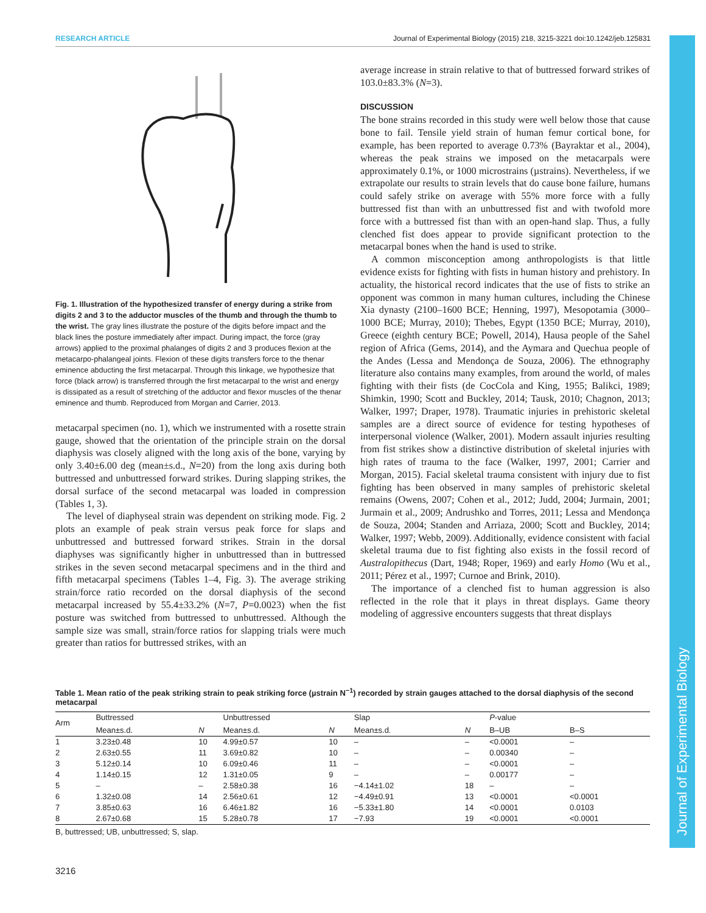RESEARCH ARTICLE Journal of Experimental Biology (2015) 218, 3215-3221 doi:10.1242/jeb.125831
Journal of Experimental Biology
Fig. 1. Illustration of the hypothesized transfer of energy during a strike from digits 2 and 3 to the adductor muscles of the thumb and through the thumb to the wrist. The gray lines illustrate the posture of the digits before impact and the black lines the posture immediately after impact. During impact, the force (gray arrows) applied to the proximal phalanges of digits 2 and 3 produces flexion at the metacarpo-phalangeal joints. Flexion of these digits transfers force to the thenar eminence abducting the first metacarpal. Through this linkage, we hypothesize that force (black arrow) is transferred through the first metacarpal to the wrist and energy is dissipated as a result of stretching of the adductor and flexor muscles of the thenar eminence and thumb. Reproduced from Morgan and Carrier, 2013.
metacarpal specimen (no. 1), which we instrumented with a rosette strain gauge, showed that the orientation of the principle strain on the dorsal diaphysis was closely aligned with the long axis of the bone, varying by only 3.40±6.00 deg (mean±s.d., N=20) from the long axis during both buttressed and unbuttressed forward strikes. During slapping strikes, the dorsal surface of the second metacarpal was loaded in compression (Tables 1, 3).
The level of diaphyseal strain was dependent on striking mode. Fig. 2 plots an example of peak strain versus peak force for slaps and unbuttressed and buttressed forward strikes. Strain in the dorsal diaphyses was significantly higher in unbuttressed than in buttressed strikes in the seven second metacarpal specimens and in the third and fifth metacarpal specimens (Tables 1–4, Fig. 3). The average striking strain/force ratio recorded on the dorsal diaphysis of the second metacarpal increased by 55.4±33.2% (N=7, P=0.0023) when the fist posture was switched from buttressed to unbuttressed. Although the sample size was small, strain/force ratios for slapping trials were much greater than ratios for buttressed strikes, with an
average increase in strain relative to that of buttressed forward strikes of 103.0±83.3% (N=3).
DISCUSSION
The bone strains recorded in this study were well below those that cause bone to fail. Tensile yield strain of human femur cortical bone, for example, has been reported to average 0.73% (Bayraktar et al., 2004), whereas the peak strains we imposed on the metacarpals were approximately 0.1%, or 1000 microstrains (µstrains). Nevertheless, if we extrapolate our results to strain levels that do cause bone failure, humans could safely strike on average with 55% more force with a fully buttressed fist than with an unbuttressed fist and with twofold more force with a buttressed fist than with an open-hand slap. Thus, a fully clenched fist does appear to provide significant protection to the metacarpal bones when the hand is used to strike.
A common misconception among anthropologists is that little evidence exists for fighting with fists in human history and prehistory. In actuality, the historical record indicates that the use of fists to strike an opponent was common in many human cultures, including the Chinese Xia dynasty (2100–1600 BCE; Henning, 1997), Mesopotamia (3000–1000 BCE; Murray, 2010); Thebes, Egypt (1350 BCE; Murray, 2010), Greece (eighth century BCE; Powell, 2014), Hausa people of the Sahel region of Africa (Gems, 2014), and the Aymara and Quechua people of the Andes (Lessa and Mendonça de Souza, 2006). The ethnography literature also contains many examples, from around the world, of males fighting with their fists (de CocCola and King, 1955; Balikci, 1989; Shimkin, 1990; Scott and Buckley, 2014; Tausk, 2010; Chagnon, 2013; Walker, 1997; Draper, 1978). Traumatic injuries in prehistoric skeletal samples are a direct source of evidence for testing hypotheses of interpersonal violence (Walker, 2001). Modern assault injuries resulting from fist strikes show a distinctive distribution of skeletal injuries with high rates of trauma to the face (Walker, 1997, 2001; Carrier and Morgan, 2015). Facial skeletal trauma consistent with injury due to fist fighting has been observed in many samples of prehistoric skeletal remains (Owens, 2007; Cohen et al., 2012; Judd, 2004; Jurmain, 2001; Jurmain et al., 2009; Andrushko and Torres, 2011; Lessa and Mendonça de Souza, 2004; Standen and Arriaza, 2000; Scott and Buckley, 2014; Walker, 1997; Webb, 2009). Additionally, evidence consistent with facial skeletal trauma due to fist fighting also exists in the fossil record of Australopithecus (Dart, 1948; Roper, 1969) and early Homo (Wu et al., 2011; Pérez et al., 1997; Curnoe and Brink, 2010).
The importance of a clenched fist to human aggression is also reflected in the role that it plays in threat displays. Game theory modeling of aggressive encounters suggests that threat displays
Table 1. Mean ratio of the peak striking strain to peak striking force (µstrain N<sup>−1</sup>) recorded by strain gauges attached to the dorsal diaphysis of the second metacarpal
| Arm | Buttressed | | Unbuttressed | | Slap | | P -value | |
| --- | --- | --- | --- | --- | --- | --- | --- | --- |
| | Mean±s.d. | N | Mean±s.d. | N | Mean±s.d. | N | B–UB | B–S |
| 1 | 3.23±0.48 | 10 | 4.99±0.57 | 10 | – | – | <0.0001 | – |
| 2 | 2.63±0.55 | 11 | 3.69±0.82 | 10 | – | – | 0.00340 | – |
| 3 | 5.12±0.14 | 10 | 6.09±0.46 | 11 | – | – | <0.0001 | – |
| 4 | 1.14±0.15 | 12 | 1.31±0.05 | 9 | – | – | 0.00177 | – |
| 5 | – | – | 2.58±0.38 | 16 | −4.14±1.02 | 18 | – | – |
| 6 | 1.32±0.08 | 14 | 2.56±0.61 | 12 | −4.49±0.91 | 13 | <0.0001 | <0.0001 |
| 7 | 3.85±0.63 | 16 | 6.46±1.82 | 16 | −5.33±1.80 | 14 | <0.0001 | 0.0103 |
| 8 | 2.67±0.68 | 15 | 5.28±0.78 | 17 | −7.93 | 19 | <0.0001 | <0.0001 |
B, buttressed; UB, unbuttressed; S, slap.
3216